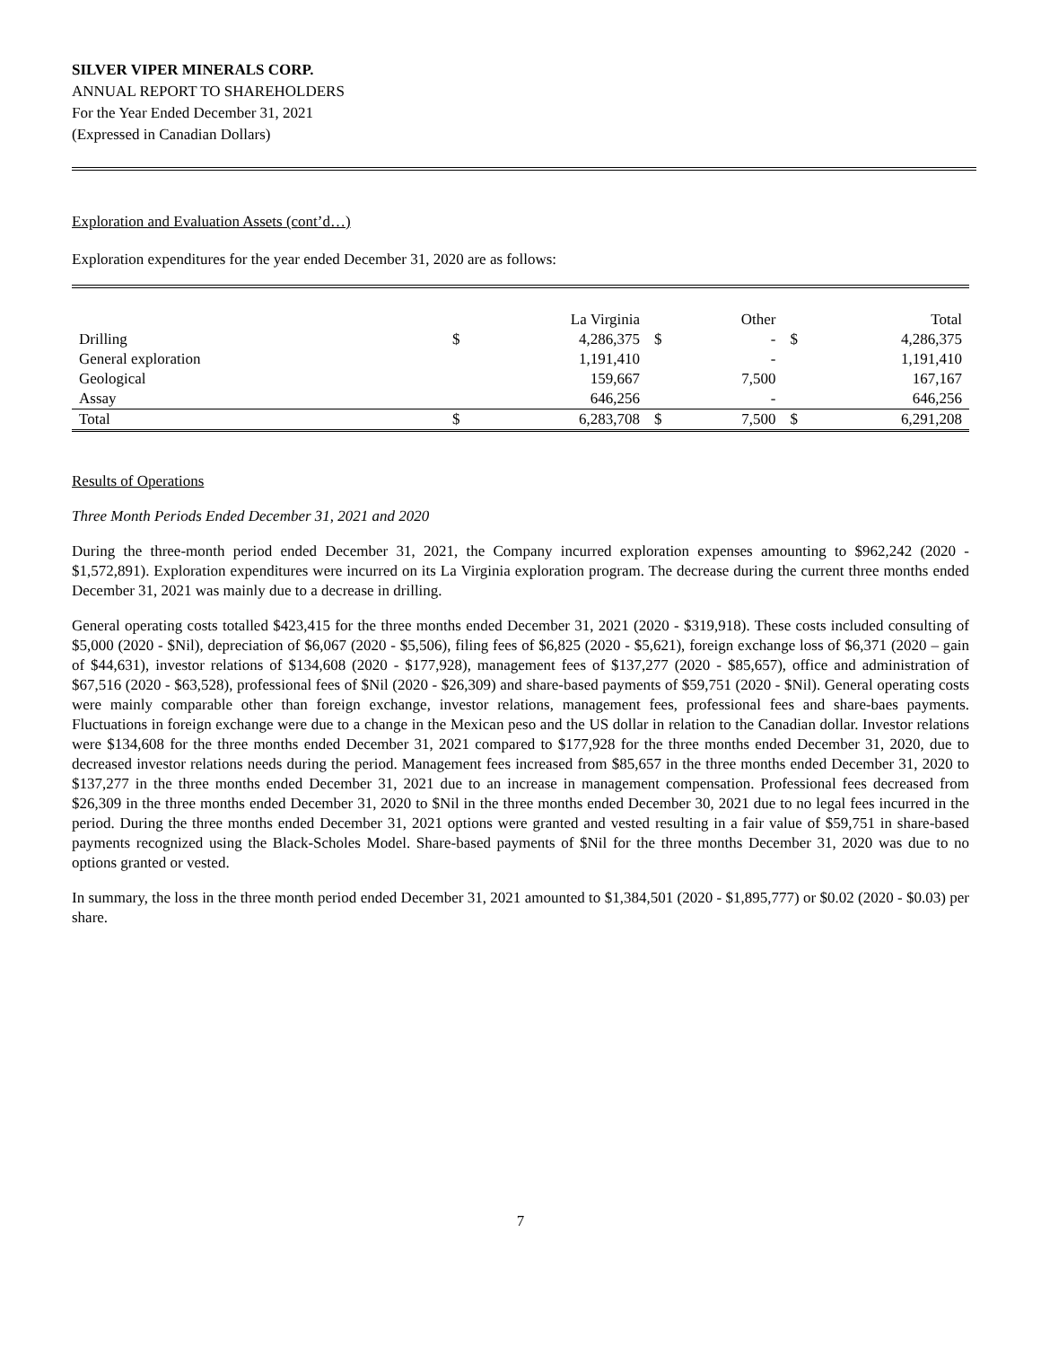SILVER VIPER MINERALS CORP.
ANNUAL REPORT TO SHAREHOLDERS
For the Year Ended December 31, 2021
(Expressed in Canadian Dollars)
Exploration and Evaluation Assets (cont’d…)
Exploration expenditures for the year ended December 31, 2020 are as follows:
| | | La Virginia | | Other | | Total |
| --- | --- | --- | --- | --- | --- | --- |
| Drilling | $ | 4,286,375 | $ | - | $ | 4,286,375 |
| General exploration | | 1,191,410 | | - | | 1,191,410 |
| Geological | | 159,667 | | 7,500 | | 167,167 |
| Assay | | 646,256 | | - | | 646,256 |
| Total | $ | 6,283,708 | $ | 7,500 | $ | 6,291,208 |
Results of Operations
Three Month Periods Ended December 31, 2021 and 2020
During the three-month period ended December 31, 2021, the Company incurred exploration expenses amounting to $962,242 (2020 - $1,572,891). Exploration expenditures were incurred on its La Virginia exploration program. The decrease during the current three months ended December 31, 2021 was mainly due to a decrease in drilling.
General operating costs totalled $423,415 for the three months ended December 31, 2021 (2020 - $319,918). These costs included consulting of $5,000 (2020 - $Nil), depreciation of $6,067 (2020 - $5,506), filing fees of $6,825 (2020 - $5,621), foreign exchange loss of $6,371 (2020 – gain of $44,631), investor relations of $134,608 (2020 - $177,928), management fees of $137,277 (2020 - $85,657), office and administration of $67,516 (2020 - $63,528), professional fees of $Nil (2020 - $26,309) and share-based payments of $59,751 (2020 - $Nil). General operating costs were mainly comparable other than foreign exchange, investor relations, management fees, professional fees and share-baes payments. Fluctuations in foreign exchange were due to a change in the Mexican peso and the US dollar in relation to the Canadian dollar. Investor relations were $134,608 for the three months ended December 31, 2021 compared to $177,928 for the three months ended December 31, 2020, due to decreased investor relations needs during the period. Management fees increased from $85,657 in the three months ended December 31, 2020 to $137,277 in the three months ended December 31, 2021 due to an increase in management compensation. Professional fees decreased from $26,309 in the three months ended December 31, 2020 to $Nil in the three months ended December 30, 2021 due to no legal fees incurred in the period. During the three months ended December 31, 2021 options were granted and vested resulting in a fair value of $59,751 in share-based payments recognized using the Black-Scholes Model. Share-based payments of $Nil for the three months December 31, 2020 was due to no options granted or vested.
In summary, the loss in the three month period ended December 31, 2021 amounted to $1,384,501 (2020 - $1,895,777) or $0.02 (2020 - $0.03) per share.
7